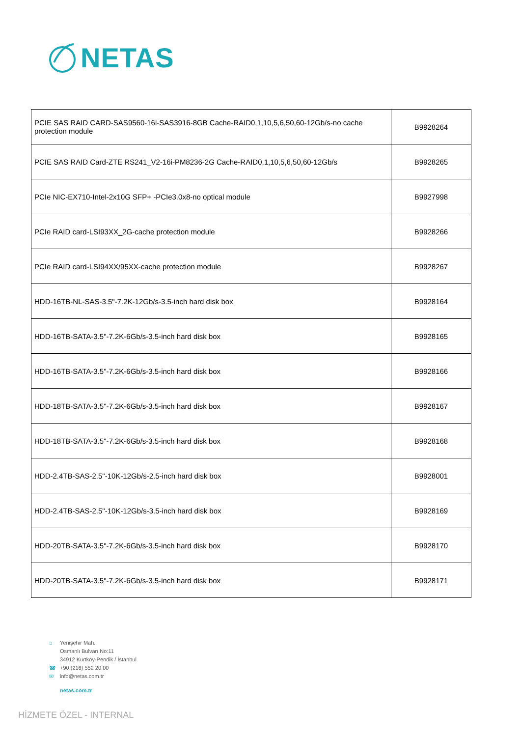NETAS
| PCIE SAS RAID CARD-SAS9560-16i-SAS3916-8GB Cache-RAID0,1,10,5,6,50,60-12Gb/s-no cache protection module | B9928264 |
| PCIE SAS RAID Card-ZTE RS241_V2-16i-PM8236-2G Cache-RAID0,1,10,5,6,50,60-12Gb/s | B9928265 |
| PCIe NIC-EX710-Intel-2x10G SFP+ -PCIe3.0x8-no optical module | B9927998 |
| PCIe RAID card-LSI93XX_2G-cache protection module | B9928266 |
| PCIe RAID card-LSI94XX/95XX-cache protection module | B9928267 |
| HDD-16TB-NL-SAS-3.5"-7.2K-12Gb/s-3.5-inch hard disk box | B9928164 |
| HDD-16TB-SATA-3.5"-7.2K-6Gb/s-3.5-inch hard disk box | B9928165 |
| HDD-16TB-SATA-3.5"-7.2K-6Gb/s-3.5-inch hard disk box | B9928166 |
| HDD-18TB-SATA-3.5"-7.2K-6Gb/s-3.5-inch hard disk box | B9928167 |
| HDD-18TB-SATA-3.5"-7.2K-6Gb/s-3.5-inch hard disk box | B9928168 |
| HDD-2.4TB-SAS-2.5"-10K-12Gb/s-2.5-inch hard disk box | B9928001 |
| HDD-2.4TB-SAS-2.5"-10K-12Gb/s-3.5-inch hard disk box | B9928169 |
| HDD-20TB-SATA-3.5"-7.2K-6Gb/s-3.5-inch hard disk box | B9928170 |
| HDD-20TB-SATA-3.5"-7.2K-6Gb/s-3.5-inch hard disk box | B9928171 |
⌂ Yenişehir Mah.
Osmanlı Bulvarı No:11
34912 Kurtköy-Pendik / İstanbul
☎ +90 (216) 552 20 00
✉ info@netas.com.tr
netas.com.tr
HİZMETE ÖZEL - INTERNAL